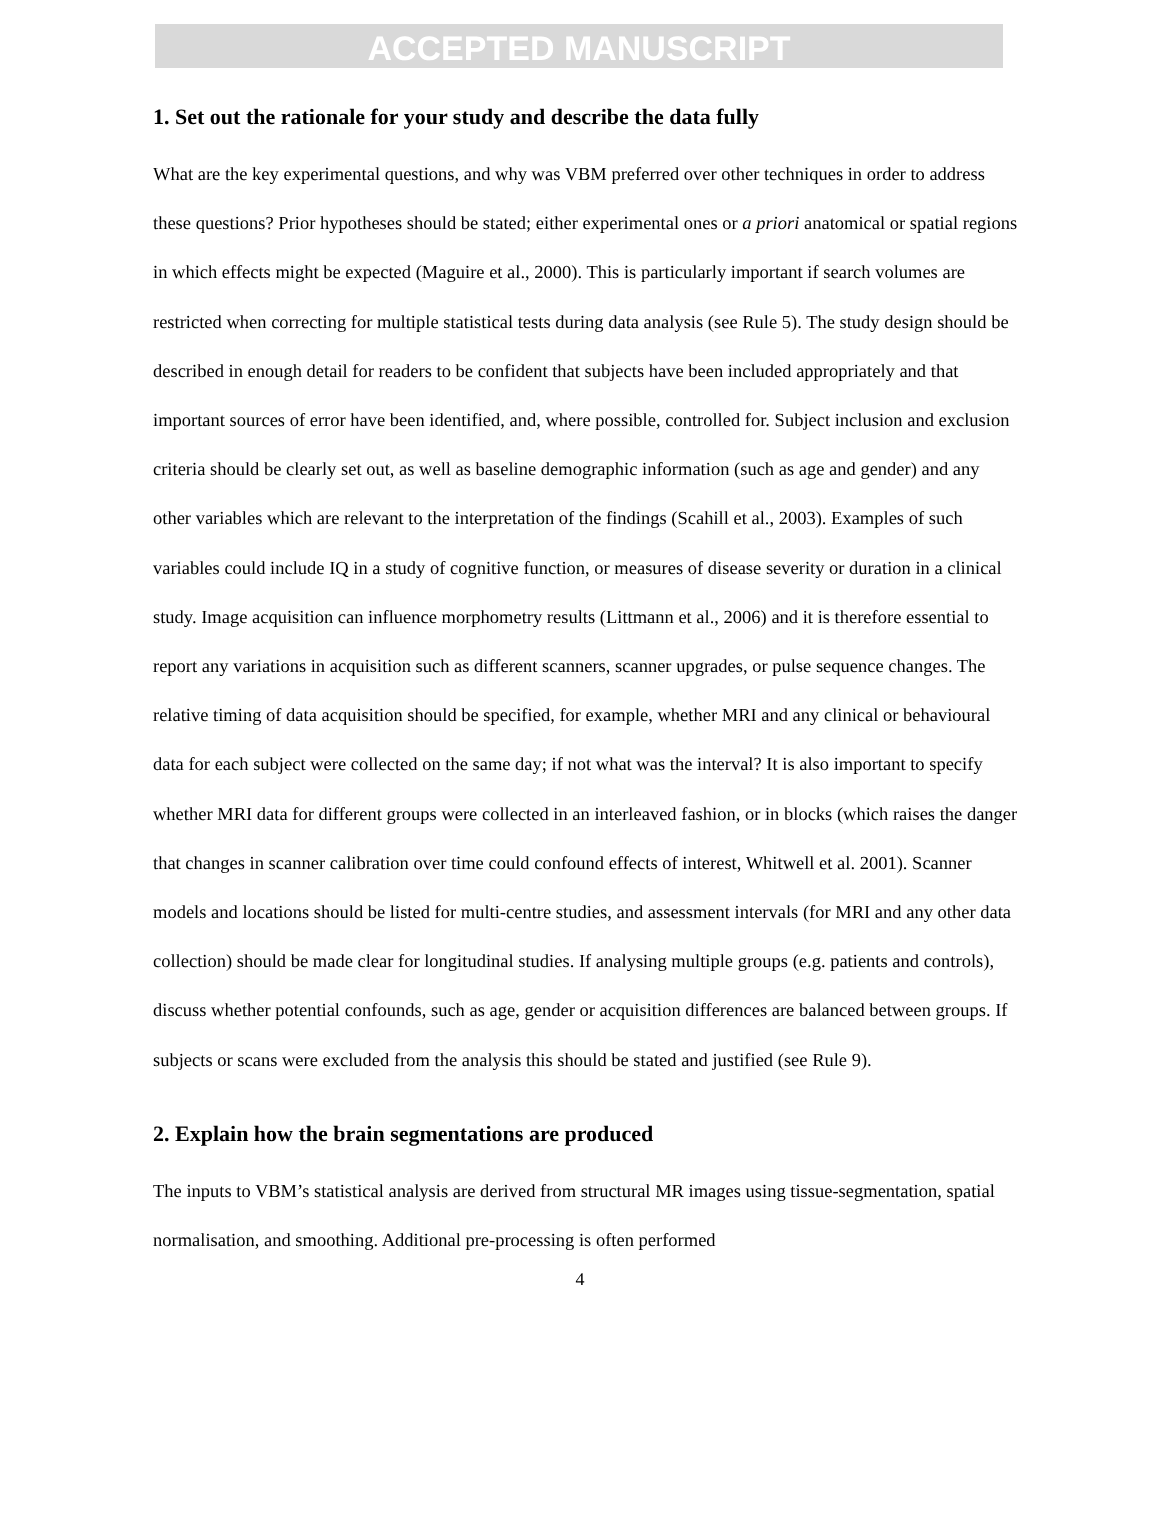ACCEPTED MANUSCRIPT
1. Set out the rationale for your study and describe the data fully
What are the key experimental questions, and why was VBM preferred over other techniques in order to address these questions? Prior hypotheses should be stated; either experimental ones or a priori anatomical or spatial regions in which effects might be expected (Maguire et al., 2000). This is particularly important if search volumes are restricted when correcting for multiple statistical tests during data analysis (see Rule 5). The study design should be described in enough detail for readers to be confident that subjects have been included appropriately and that important sources of error have been identified, and, where possible, controlled for. Subject inclusion and exclusion criteria should be clearly set out, as well as baseline demographic information (such as age and gender) and any other variables which are relevant to the interpretation of the findings (Scahill et al., 2003). Examples of such variables could include IQ in a study of cognitive function, or measures of disease severity or duration in a clinical study. Image acquisition can influence morphometry results (Littmann et al., 2006) and it is therefore essential to report any variations in acquisition such as different scanners, scanner upgrades, or pulse sequence changes. The relative timing of data acquisition should be specified, for example, whether MRI and any clinical or behavioural data for each subject were collected on the same day; if not what was the interval? It is also important to specify whether MRI data for different groups were collected in an interleaved fashion, or in blocks (which raises the danger that changes in scanner calibration over time could confound effects of interest, Whitwell et al. 2001). Scanner models and locations should be listed for multi-centre studies, and assessment intervals (for MRI and any other data collection) should be made clear for longitudinal studies. If analysing multiple groups (e.g. patients and controls), discuss whether potential confounds, such as age, gender or acquisition differences are balanced between groups. If subjects or scans were excluded from the analysis this should be stated and justified (see Rule 9).
2. Explain how the brain segmentations are produced
The inputs to VBM’s statistical analysis are derived from structural MR images using tissue-segmentation, spatial normalisation, and smoothing. Additional pre-processing is often performed
4